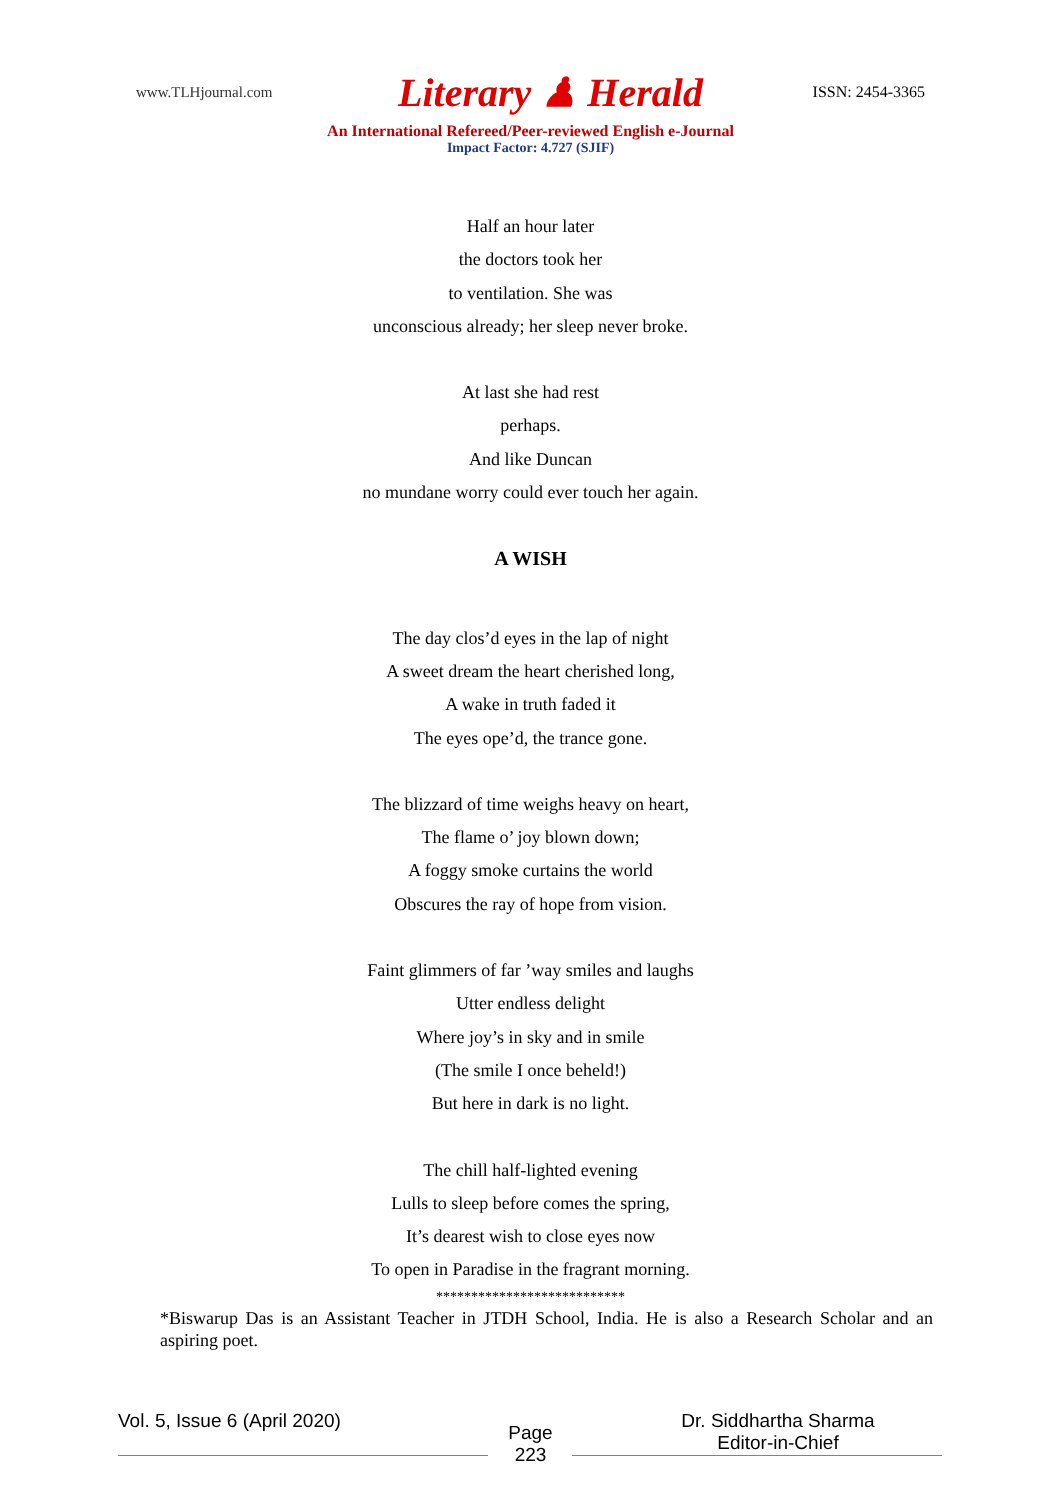www.TLHjournal.com
Literary ♟ Herald
ISSN: 2454-3365
An International Refereed/Peer-reviewed English e-Journal
Impact Factor: 4.727 (SJIF)
Half an hour later
the doctors took her
to ventilation. She was
unconscious already; her sleep never broke.
At last she had rest
perhaps.
And like Duncan
no mundane worry could ever touch her again.
A WISH
The day clos’d eyes in the lap of night
A sweet dream the heart cherished long,
A wake in truth faded it
The eyes ope’d, the trance gone.
The blizzard of time weighs heavy on heart,
The flame o’ joy blown down;
A foggy smoke curtains the world
Obscures the ray of hope from vision.
Faint glimmers of far ’way smiles and laughs
Utter endless delight
Where joy’s in sky and in smile
(The smile I once beheld!)
But here in dark is no light.
The chill half-lighted evening
Lulls to sleep before comes the spring,
It’s dearest wish to close eyes now
To open in Paradise in the fragrant morning.
***************************
*Biswarup Das is an Assistant Teacher in JTDH School, India. He is also a Research Scholar and an aspiring poet.
Vol. 5, Issue 6 (April 2020)
Page
223
Dr. Siddhartha Sharma
Editor-in-Chief